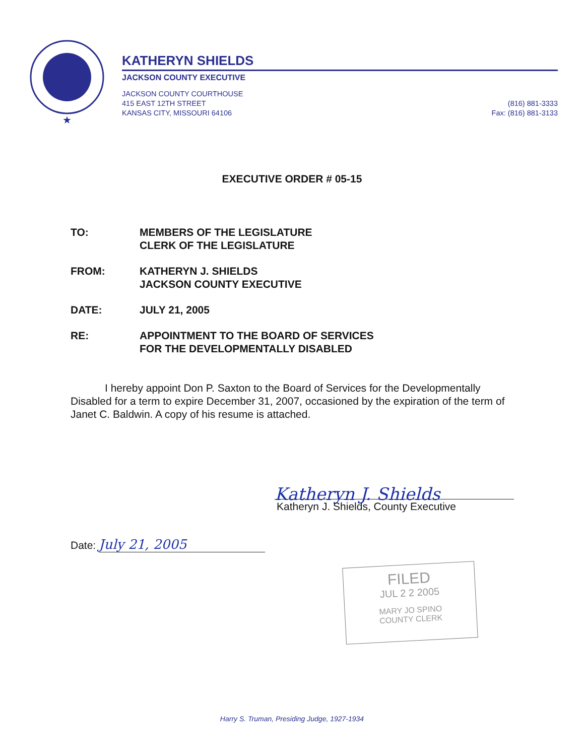★
KATHERYN SHIELDS
JACKSON COUNTY EXECUTIVE
JACKSON COUNTY COURTHOUSE
415 EAST 12TH STREET
KANSAS CITY, MISSOURI 64106
(816) 881-3333
Fax: (816) 881-3133
EXECUTIVE ORDER # 05-15
TO: MEMBERS OF THE LEGISLATURE
CLERK OF THE LEGISLATURE
FROM: KATHERYN J. SHIELDS
JACKSON COUNTY EXECUTIVE
DATE: JULY 21, 2005
RE: APPOINTMENT TO THE BOARD OF SERVICES
FOR THE DEVELOPMENTALLY DISABLED
I hereby appoint Don P. Saxton to the Board of Services for the Developmentally Disabled for a term to expire December 31, 2007, occasioned by the expiration of the term of Janet C. Baldwin. A copy of his resume is attached.
Katheryn J. Shields
Katheryn J. Shields, County Executive
Date: July 21, 2005
FILED
JUL 2 2 2005
MARY JO SPINO
COUNTY CLERK
Harry S. Truman, Presiding Judge, 1927-1934